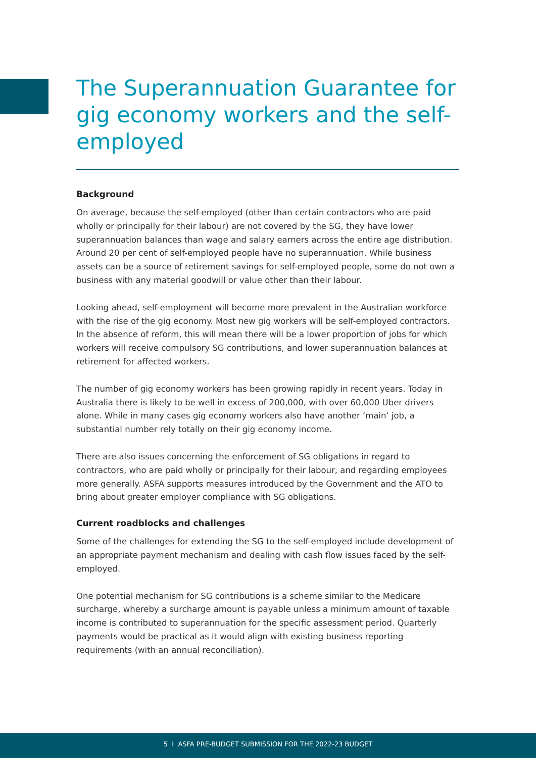The Superannuation Guarantee for gig economy workers and the self-employed
Background
On average, because the self-employed (other than certain contractors who are paid wholly or principally for their labour) are not covered by the SG, they have lower superannuation balances than wage and salary earners across the entire age distribution. Around 20 per cent of self-employed people have no superannuation. While business assets can be a source of retirement savings for self-employed people, some do not own a business with any material goodwill or value other than their labour.
Looking ahead, self-employment will become more prevalent in the Australian workforce with the rise of the gig economy. Most new gig workers will be self-employed contractors. In the absence of reform, this will mean there will be a lower proportion of jobs for which workers will receive compulsory SG contributions, and lower superannuation balances at retirement for affected workers.
The number of gig economy workers has been growing rapidly in recent years. Today in Australia there is likely to be well in excess of 200,000, with over 60,000 Uber drivers alone. While in many cases gig economy workers also have another ‘main’ job, a substantial number rely totally on their gig economy income.
There are also issues concerning the enforcement of SG obligations in regard to contractors, who are paid wholly or principally for their labour, and regarding employees more generally. ASFA supports measures introduced by the Government and the ATO to bring about greater employer compliance with SG obligations.
Current roadblocks and challenges
Some of the challenges for extending the SG to the self-employed include development of an appropriate payment mechanism and dealing with cash flow issues faced by the self-employed.
One potential mechanism for SG contributions is a scheme similar to the Medicare surcharge, whereby a surcharge amount is payable unless a minimum amount of taxable income is contributed to superannuation for the specific assessment period. Quarterly payments would be practical as it would align with existing business reporting requirements (with an annual reconciliation).
5 I ASFA PRE-BUDGET SUBMISSION FOR THE 2022-23 BUDGET